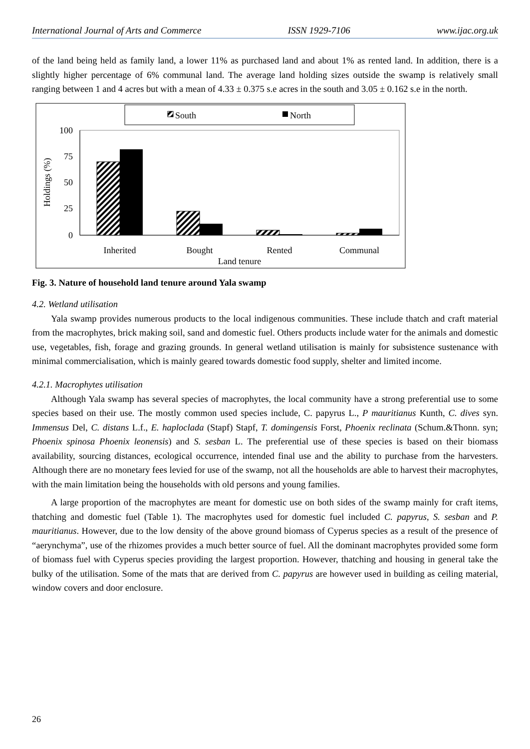International Journal of Arts and Commerce ISSN 1929-7106 www.ijac.org.uk
of the land being held as family land, a lower 11% as purchased land and about 1% as rented land. In addition, there is a slightly higher percentage of 6% communal land. The average land holding sizes outside the swamp is relatively small ranging between 1 and 4 acres but with a mean of 4.33 ± 0.375 s.e acres in the south and 3.05 ± 0.162 s.e in the north.
South
North
100
75
50
25
0
Holdings (%)
Inherited
Bought
Rented
Communal
Land tenure
Fig. 3. Nature of household land tenure around Yala swamp
4.2. Wetland utilisation
Yala swamp provides numerous products to the local indigenous communities. These include thatch and craft material from the macrophytes, brick making soil, sand and domestic fuel. Others products include water for the animals and domestic use, vegetables, fish, forage and grazing grounds. In general wetland utilisation is mainly for subsistence sustenance with minimal commercialisation, which is mainly geared towards domestic food supply, shelter and limited income.
4.2.1. Macrophytes utilisation
Although Yala swamp has several species of macrophytes, the local community have a strong preferential use to some species based on their use. The mostly common used species include, C. papyrus L., P mauritianus Kunth, C. dives syn. Immensus Del, C. distans L.f., E. haploclada (Stapf) Stapf, T. domingensis Forst, Phoenix reclinata (Schum.&Thonn. syn; Phoenix spinosa Phoenix leonensis) and S. sesban L. The preferential use of these species is based on their biomass availability, sourcing distances, ecological occurrence, intended final use and the ability to purchase from the harvesters. Although there are no monetary fees levied for use of the swamp, not all the households are able to harvest their macrophytes, with the main limitation being the households with old persons and young families.
A large proportion of the macrophytes are meant for domestic use on both sides of the swamp mainly for craft items, thatching and domestic fuel (Table 1). The macrophytes used for domestic fuel included C. papyrus, S. sesban and P. mauritianus. However, due to the low density of the above ground biomass of Cyperus species as a result of the presence of “aerynchyma”, use of the rhizomes provides a much better source of fuel. All the dominant macrophytes provided some form of biomass fuel with Cyperus species providing the largest proportion. However, thatching and housing in general take the bulky of the utilisation. Some of the mats that are derived from C. papyrus are however used in building as ceiling material, window covers and door enclosure.
26